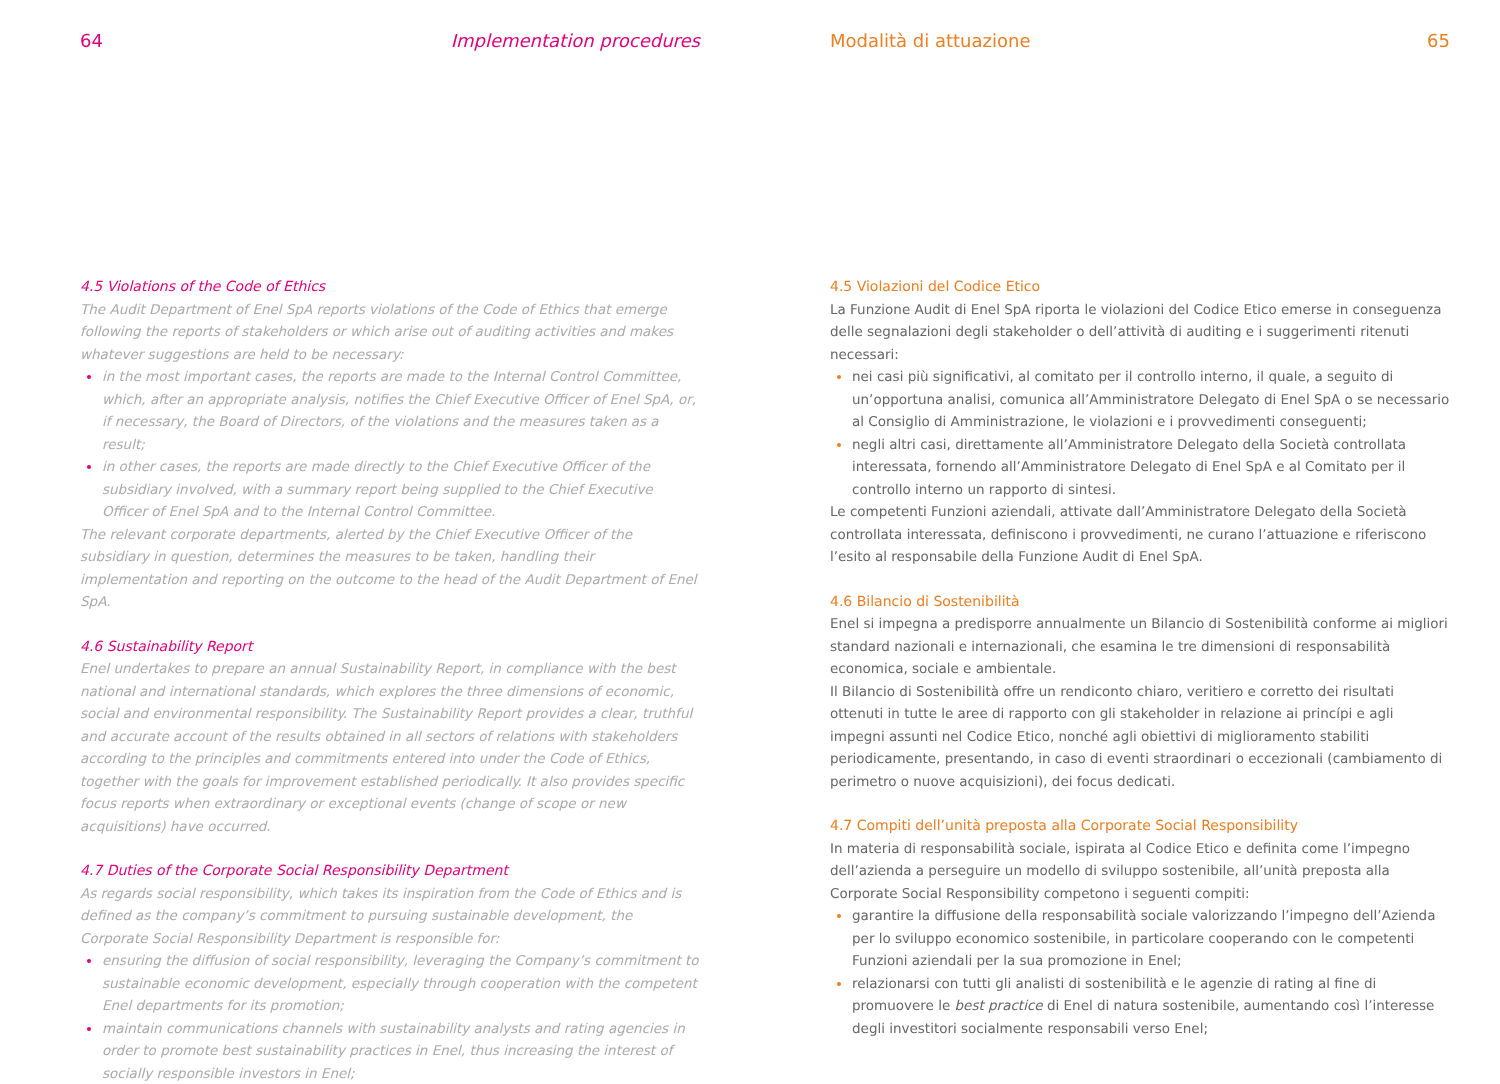64 Implementation procedures
4.5 Violations of the Code of Ethics
The Audit Department of Enel SpA reports violations of the Code of Ethics that emerge following the reports of stakeholders or which arise out of auditing activities and makes whatever suggestions are held to be necessary:
in the most important cases, the reports are made to the Internal Control Committee, which, after an appropriate analysis, notifies the Chief Executive Officer of Enel SpA, or, if necessary, the Board of Directors, of the violations and the measures taken as a result;
in other cases, the reports are made directly to the Chief Executive Officer of the subsidiary involved, with a summary report being supplied to the Chief Executive Officer of Enel SpA and to the Internal Control Committee.
The relevant corporate departments, alerted by the Chief Executive Officer of the subsidiary in question, determines the measures to be taken, handling their implementation and reporting on the outcome to the head of the Audit Department of Enel SpA.
4.6 Sustainability Report
Enel undertakes to prepare an annual Sustainability Report, in compliance with the best national and international standards, which explores the three dimensions of economic, social and environmental responsibility. The Sustainability Report provides a clear, truthful and accurate account of the results obtained in all sectors of relations with stakeholders according to the principles and commitments entered into under the Code of Ethics, together with the goals for improvement established periodically. It also provides specific focus reports when extraordinary or exceptional events (change of scope or new acquisitions) have occurred.
4.7 Duties of the Corporate Social Responsibility Department
As regards social responsibility, which takes its inspiration from the Code of Ethics and is defined as the company’s commitment to pursuing sustainable development, the Corporate Social Responsibility Department is responsible for:
ensuring the diffusion of social responsibility, leveraging the Company’s commitment to sustainable economic development, especially through cooperation with the competent Enel departments for its promotion;
maintain communications channels with sustainability analysts and rating agencies in order to promote best sustainability practices in Enel, thus increasing the interest of socially responsible investors in Enel;
Modalità di attuazione 65
4.5 Violazioni del Codice Etico
La Funzione Audit di Enel SpA riporta le violazioni del Codice Etico emerse in conseguenza delle segnalazioni degli stakeholder o dell’attività di auditing e i suggerimenti ritenuti necessari:
nei casi più significativi, al comitato per il controllo interno, il quale, a seguito di un’opportuna analisi, comunica all’Amministratore Delegato di Enel SpA o se necessario al Consiglio di Amministrazione, le violazioni e i provvedimenti conseguenti;
negli altri casi, direttamente all’Amministratore Delegato della Società controllata interessata, fornendo all’Amministratore Delegato di Enel SpA e al Comitato per il controllo interno un rapporto di sintesi.
Le competenti Funzioni aziendali, attivate dall’Amministratore Delegato della Società controllata interessata, definiscono i provvedimenti, ne curano l’attuazione e riferiscono l’esito al responsabile della Funzione Audit di Enel SpA.
4.6 Bilancio di Sostenibilità
Enel si impegna a predisporre annualmente un Bilancio di Sostenibilità conforme ai migliori standard nazionali e internazionali, che esamina le tre dimensioni di responsabilità economica, sociale e ambientale.
Il Bilancio di Sostenibilità offre un rendiconto chiaro, veritiero e corretto dei risultati ottenuti in tutte le aree di rapporto con gli stakeholder in relazione ai princípi e agli impegni assunti nel Codice Etico, nonché agli obiettivi di miglioramento stabiliti periodicamente, presentando, in caso di eventi straordinari o eccezionali (cambiamento di perimetro o nuove acquisizioni), dei focus dedicati.
4.7 Compiti dell’unità preposta alla Corporate Social Responsibility
In materia di responsabilità sociale, ispirata al Codice Etico e definita come l’impegno dell’azienda a perseguire un modello di sviluppo sostenibile, all’unità preposta alla Corporate Social Responsibility competono i seguenti compiti:
garantire la diffusione della responsabilità sociale valorizzando l’impegno dell’Azienda per lo sviluppo economico sostenibile, in particolare cooperando con le competenti Funzioni aziendali per la sua promozione in Enel;
relazionarsi con tutti gli analisti di sostenibilità e le agenzie di rating al fine di promuovere le best practice di Enel di natura sostenibile, aumentando così l’interesse degli investitori socialmente responsabili verso Enel;